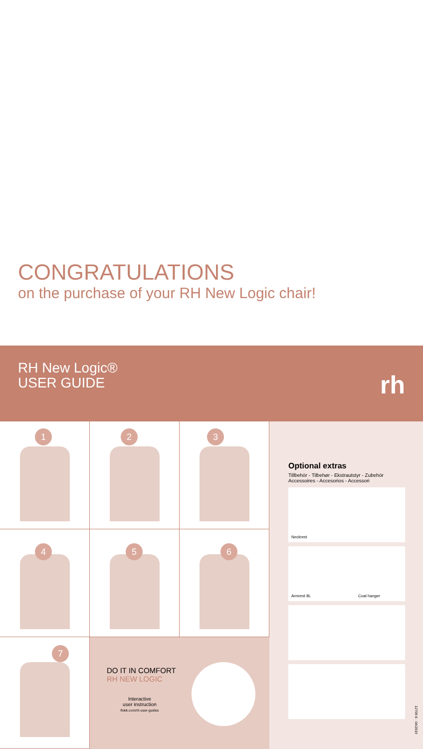CONGRATULATIONS
on the purchase of your RH New Logic chair!
RH New Logic®
USER GUIDE
rh
1 2 3
4 5 6
7
DO IT IN COMFORT
RH NEW LOGIC
Interactive
user instruction
flokk.com/rh-user-guides
Optional extras
Tillbehör - Tilbehør - Ekstrautstyr - Zubehör
Accessoires - Accesorios - Accessori
Neckrest
Armrest 8L Coat hanger
12709-6 · 04/2019